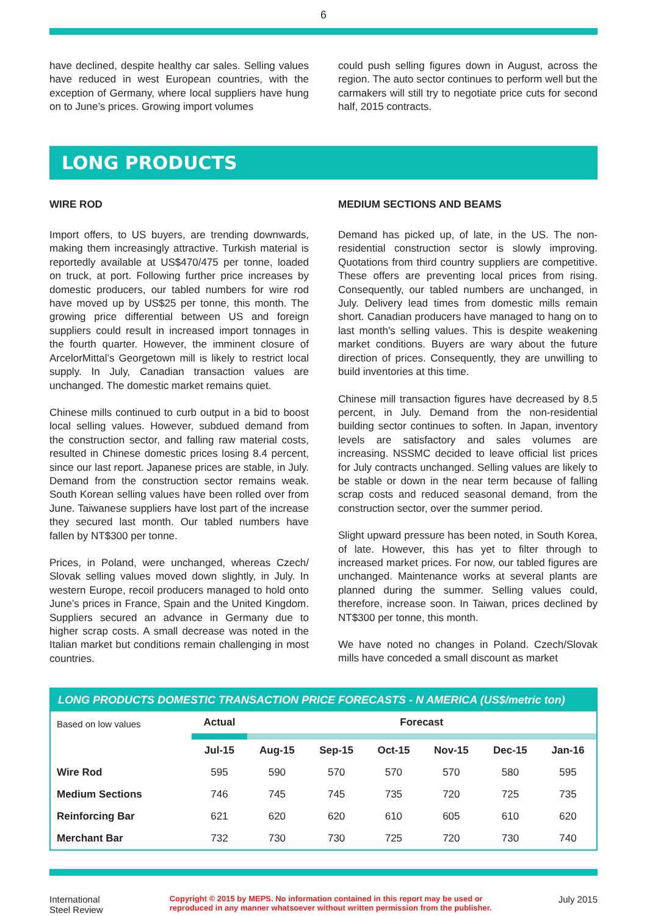6
have declined, despite healthy car sales. Selling values have reduced in west European countries, with the exception of Germany, where local suppliers have hung on to June’s prices. Growing import volumes
could push selling figures down in August, across the region. The auto sector continues to perform well but the carmakers will still try to negotiate price cuts for second half, 2015 contracts.
LONG PRODUCTS
WIRE ROD
Import offers, to US buyers, are trending downwards, making them increasingly attractive. Turkish material is reportedly available at US$470/475 per tonne, loaded on truck, at port. Following further price increases by domestic producers, our tabled numbers for wire rod have moved up by US$25 per tonne, this month. The growing price differential between US and foreign suppliers could result in increased import tonnages in the fourth quarter. However, the imminent closure of ArcelorMittal’s Georgetown mill is likely to restrict local supply. In July, Canadian transaction values are unchanged. The domestic market remains quiet.
Chinese mills continued to curb output in a bid to boost local selling values. However, subdued demand from the construction sector, and falling raw material costs, resulted in Chinese domestic prices losing 8.4 percent, since our last report. Japanese prices are stable, in July. Demand from the construction sector remains weak. South Korean selling values have been rolled over from June. Taiwanese suppliers have lost part of the increase they secured last month. Our tabled numbers have fallen by NT$300 per tonne.
Prices, in Poland, were unchanged, whereas Czech/ Slovak selling values moved down slightly, in July. In western Europe, recoil producers managed to hold onto June’s prices in France, Spain and the United Kingdom. Suppliers secured an advance in Germany due to higher scrap costs. A small decrease was noted in the Italian market but conditions remain challenging in most countries.
MEDIUM SECTIONS AND BEAMS
Demand has picked up, of late, in the US. The non-residential construction sector is slowly improving. Quotations from third country suppliers are competitive. These offers are preventing local prices from rising. Consequently, our tabled numbers are unchanged, in July. Delivery lead times from domestic mills remain short. Canadian producers have managed to hang on to last month’s selling values. This is despite weakening market conditions. Buyers are wary about the future direction of prices. Consequently, they are unwilling to build inventories at this time.
Chinese mill transaction figures have decreased by 8.5 percent, in July. Demand from the non-residential building sector continues to soften. In Japan, inventory levels are satisfactory and sales volumes are increasing. NSSMC decided to leave official list prices for July contracts unchanged. Selling values are likely to be stable or down in the near term because of falling scrap costs and reduced seasonal demand, from the construction sector, over the summer period.
Slight upward pressure has been noted, in South Korea, of late. However, this has yet to filter through to increased market prices. For now, our tabled figures are unchanged. Maintenance works at several plants are planned during the summer. Selling values could, therefore, increase soon. In Taiwan, prices declined by NT$300 per tonne, this month.
We have noted no changes in Poland. Czech/Slovak mills have conceded a small discount as market
LONG PRODUCTS DOMESTIC TRANSACTION PRICE FORECASTS - N AMERICA (US$/metric ton)
| Based on low values | Actual | Forecast | | | | | |
| | Jul-15 | Aug-15 | Sep-15 | Oct-15 | Nov-15 | Dec-15 | Jan-16 |
| Wire Rod | 595 | 590 | 570 | 570 | 570 | 580 | 595 |
| Medium Sections | 746 | 745 | 745 | 735 | 720 | 725 | 735 |
| Reinforcing Bar | 621 | 620 | 620 | 610 | 605 | 610 | 620 |
| Merchant Bar | 732 | 730 | 730 | 725 | 720 | 730 | 740 |
International
Steel Review
Copyright © 2015 by MEPS. No information contained in this report may be used or
reproduced in any manner whatsoever without written permission from the publisher.
July 2015